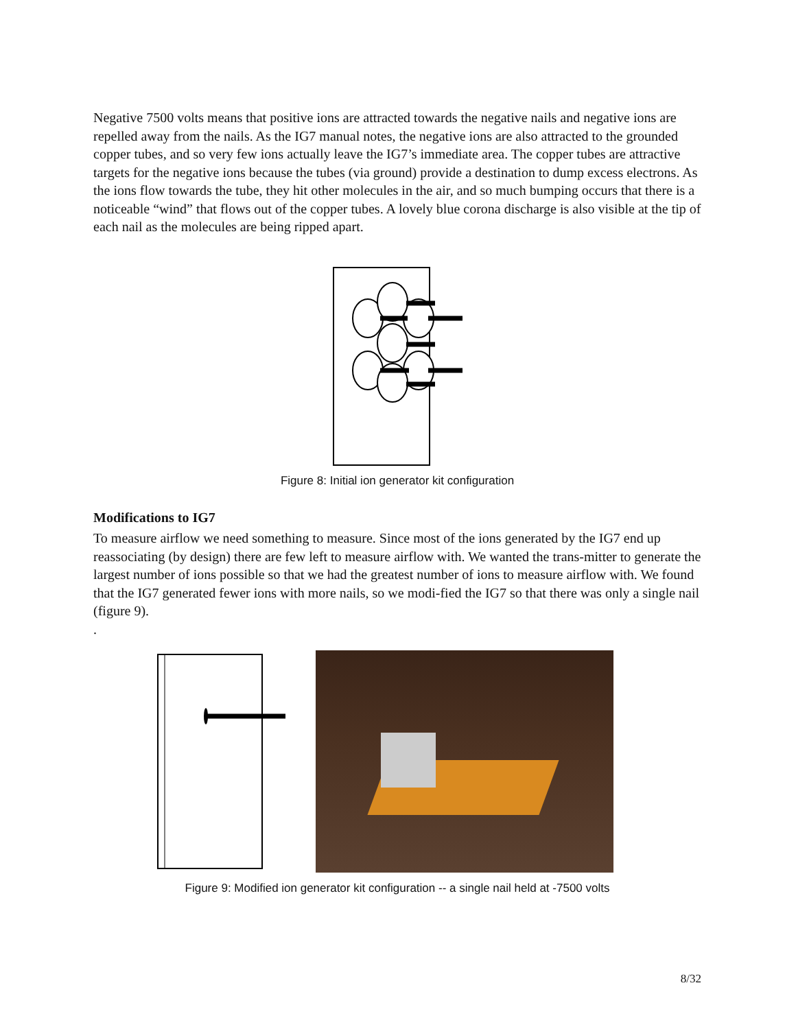Negative 7500 volts means that positive ions are attracted towards the negative nails and negative ions are repelled away from the nails. As the IG7 manual notes, the negative ions are also attracted to the grounded copper tubes, and so very few ions actually leave the IG7’s immediate area. The copper tubes are attractive targets for the negative ions because the tubes (via ground) provide a destination to dump excess electrons. As the ions flow towards the tube, they hit other molecules in the air, and so much bumping occurs that there is a noticeable “wind” that flows out of the copper tubes. A lovely blue corona discharge is also visible at the tip of each nail as the molecules are being ripped apart.
Figure 8: Initial ion generator kit configuration
Modifications to IG7
To measure airflow we need something to measure. Since most of the ions generated by the IG7 end up reassociating (by design) there are few left to measure airflow with. We wanted the trans-mitter to generate the largest number of ions possible so that we had the greatest number of ions to measure airflow with. We found that the IG7 generated fewer ions with more nails, so we modi-fied the IG7 so that there was only a single nail (figure 9).
.
Figure 9: Modified ion generator kit configuration -- a single nail held at -7500 volts
8/32